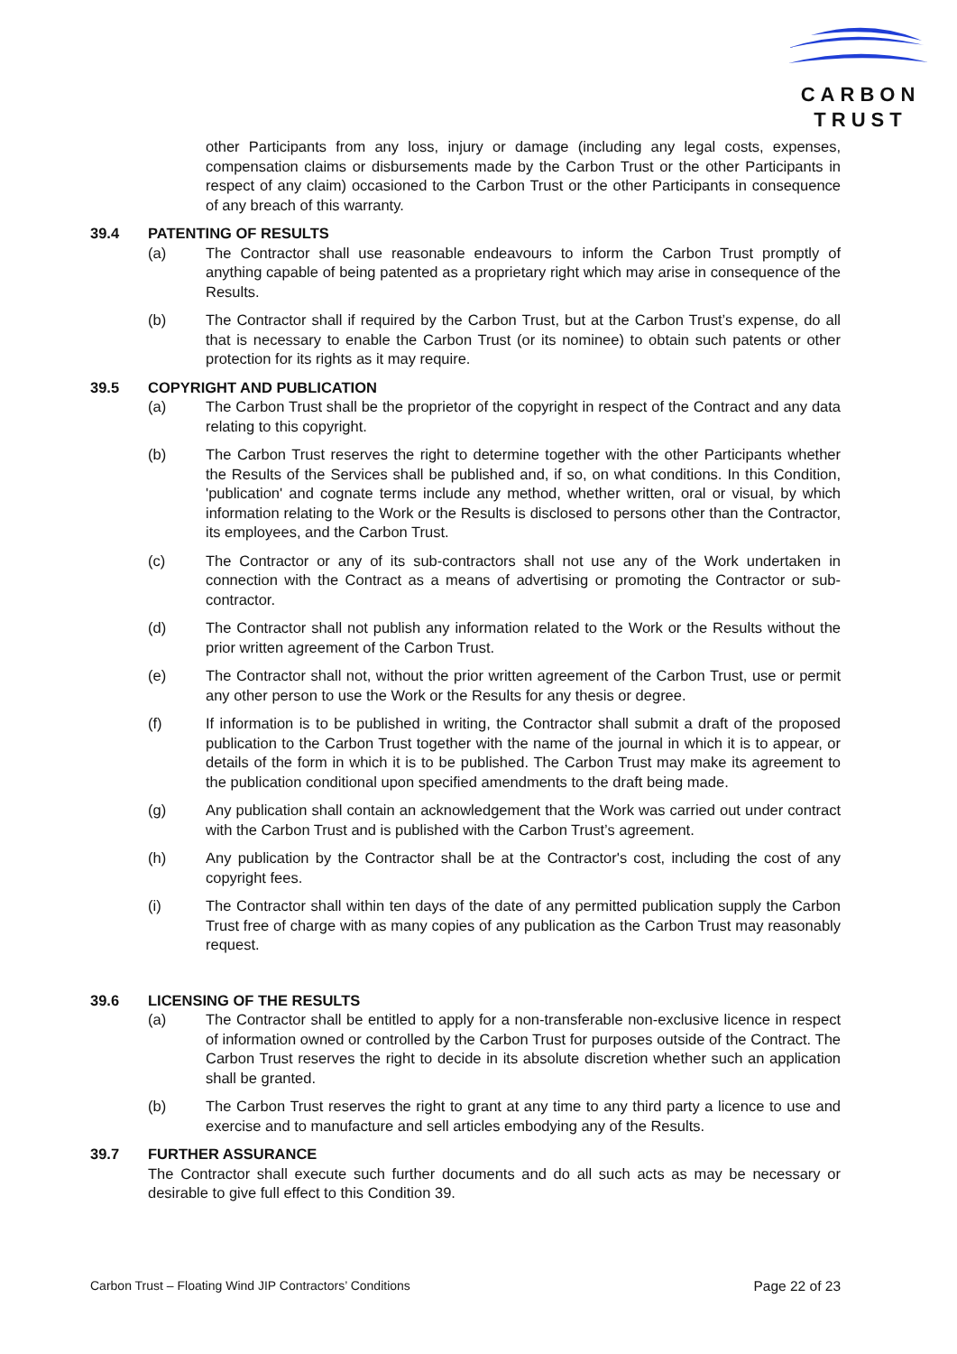CARBON
TRUST
other Participants from any loss, injury or damage (including any legal costs, expenses, compensation claims or disbursements made by the Carbon Trust or the other Participants in respect of any claim) occasioned to the Carbon Trust or the other Participants in consequence of any breach of this warranty.
39.4 PATENTING OF RESULTS
(a) The Contractor shall use reasonable endeavours to inform the Carbon Trust promptly of anything capable of being patented as a proprietary right which may arise in consequence of the Results.
(b) The Contractor shall if required by the Carbon Trust, but at the Carbon Trust’s expense, do all that is necessary to enable the Carbon Trust (or its nominee) to obtain such patents or other protection for its rights as it may require.
39.5 COPYRIGHT AND PUBLICATION
(a) The Carbon Trust shall be the proprietor of the copyright in respect of the Contract and any data relating to this copyright.
(b) The Carbon Trust reserves the right to determine together with the other Participants whether the Results of the Services shall be published and, if so, on what conditions. In this Condition, 'publication' and cognate terms include any method, whether written, oral or visual, by which information relating to the Work or the Results is disclosed to persons other than the Contractor, its employees, and the Carbon Trust.
(c) The Contractor or any of its sub-contractors shall not use any of the Work undertaken in connection with the Contract as a means of advertising or promoting the Contractor or sub-contractor.
(d) The Contractor shall not publish any information related to the Work or the Results without the prior written agreement of the Carbon Trust.
(e) The Contractor shall not, without the prior written agreement of the Carbon Trust, use or permit any other person to use the Work or the Results for any thesis or degree.
(f) If information is to be published in writing, the Contractor shall submit a draft of the proposed publication to the Carbon Trust together with the name of the journal in which it is to appear, or details of the form in which it is to be published. The Carbon Trust may make its agreement to the publication conditional upon specified amendments to the draft being made.
(g) Any publication shall contain an acknowledgement that the Work was carried out under contract with the Carbon Trust and is published with the Carbon Trust’s agreement.
(h) Any publication by the Contractor shall be at the Contractor's cost, including the cost of any copyright fees.
(i) The Contractor shall within ten days of the date of any permitted publication supply the Carbon Trust free of charge with as many copies of any publication as the Carbon Trust may reasonably request.
39.6 LICENSING OF THE RESULTS
(a) The Contractor shall be entitled to apply for a non-transferable non-exclusive licence in respect of information owned or controlled by the Carbon Trust for purposes outside of the Contract. The Carbon Trust reserves the right to decide in its absolute discretion whether such an application shall be granted.
(b) The Carbon Trust reserves the right to grant at any time to any third party a licence to use and exercise and to manufacture and sell articles embodying any of the Results.
39.7 FURTHER ASSURANCE
The Contractor shall execute such further documents and do all such acts as may be necessary or desirable to give full effect to this Condition 39.
Carbon Trust – Floating Wind JIP Contractors’ Conditions Page 22 of 23